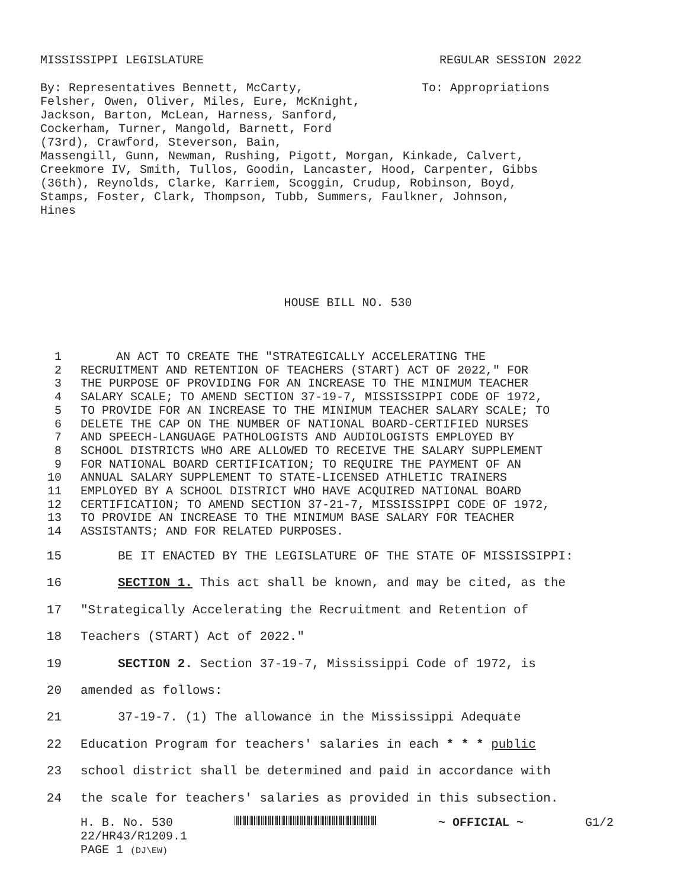MISSISSIPPI LEGISLATURE REGULAR SESSION 2022
By: Representatives Bennett, McCarty,
Felsher, Owen, Oliver, Miles, Eure, McKnight,
Jackson, Barton, McLean, Harness, Sanford,
Cockerham, Turner, Mangold, Barnett, Ford
(73rd), Crawford, Steverson, Bain,
Massengill, Gunn, Newman, Rushing, Pigott, Morgan, Kinkade, Calvert,
Creekmore IV, Smith, Tullos, Goodin, Lancaster, Hood, Carpenter, Gibbs
(36th), Reynolds, Clarke, Karriem, Scoggin, Crudup, Robinson, Boyd,
Stamps, Foster, Clark, Thompson, Tubb, Summers, Faulkner, Johnson,
Hines
To: Appropriations
HOUSE BILL NO. 530
1 AN ACT TO CREATE THE "STRATEGICALLY ACCELERATING THE
2 RECRUITMENT AND RETENTION OF TEACHERS (START) ACT OF 2022," FOR
3 THE PURPOSE OF PROVIDING FOR AN INCREASE TO THE MINIMUM TEACHER
4 SALARY SCALE; TO AMEND SECTION 37-19-7, MISSISSIPPI CODE OF 1972,
5 TO PROVIDE FOR AN INCREASE TO THE MINIMUM TEACHER SALARY SCALE; TO
6 DELETE THE CAP ON THE NUMBER OF NATIONAL BOARD-CERTIFIED NURSES
7 AND SPEECH-LANGUAGE PATHOLOGISTS AND AUDIOLOGISTS EMPLOYED BY
8 SCHOOL DISTRICTS WHO ARE ALLOWED TO RECEIVE THE SALARY SUPPLEMENT
9 FOR NATIONAL BOARD CERTIFICATION; TO REQUIRE THE PAYMENT OF AN
10 ANNUAL SALARY SUPPLEMENT TO STATE-LICENSED ATHLETIC TRAINERS
11 EMPLOYED BY A SCHOOL DISTRICT WHO HAVE ACQUIRED NATIONAL BOARD
12 CERTIFICATION; TO AMEND SECTION 37-21-7, MISSISSIPPI CODE OF 1972,
13 TO PROVIDE AN INCREASE TO THE MINIMUM BASE SALARY FOR TEACHER
14 ASSISTANTS; AND FOR RELATED PURPOSES.
15 BE IT ENACTED BY THE LEGISLATURE OF THE STATE OF MISSISSIPPI:
16 SECTION 1. This act shall be known, and may be cited, as the
17 "Strategically Accelerating the Recruitment and Retention of
18 Teachers (START) Act of 2022."
19 SECTION 2. Section 37-19-7, Mississippi Code of 1972, is
20 amended as follows:
21 37-19-7. (1) The allowance in the Mississippi Adequate
22 Education Program for teachers' salaries in each * * * public
23 school district shall be determined and paid in accordance with
24 the scale for teachers' salaries as provided in this subsection.
H. B. No. 530 ~ OFFICIAL ~ G1/2
22/HR43/R1209.1
PAGE 1 (DJ\EW)